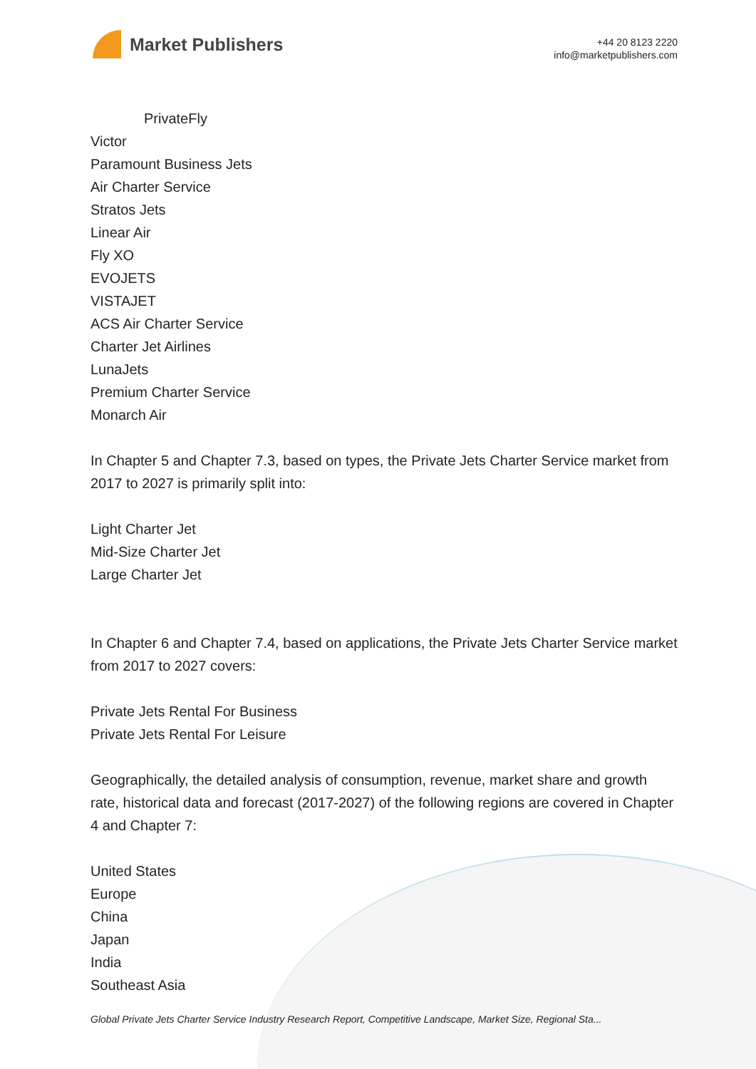Market Publishers
+44 20 8123 2220
info@marketpublishers.com
PrivateFly
Victor
Paramount Business Jets
Air Charter Service
Stratos Jets
Linear Air
Fly XO
EVOJETS
VISTAJET
ACS Air Charter Service
Charter Jet Airlines
LunaJets
Premium Charter Service
Monarch Air
In Chapter 5 and Chapter 7.3, based on types, the Private Jets Charter Service market from 2017 to 2027 is primarily split into:
Light Charter Jet
Mid-Size Charter Jet
Large Charter Jet
In Chapter 6 and Chapter 7.4, based on applications, the Private Jets Charter Service market from 2017 to 2027 covers:
Private Jets Rental For Business
Private Jets Rental For Leisure
Geographically, the detailed analysis of consumption, revenue, market share and growth rate, historical data and forecast (2017-2027) of the following regions are covered in Chapter 4 and Chapter 7:
United States
Europe
China
Japan
India
Southeast Asia
Global Private Jets Charter Service Industry Research Report, Competitive Landscape, Market Size, Regional Sta...